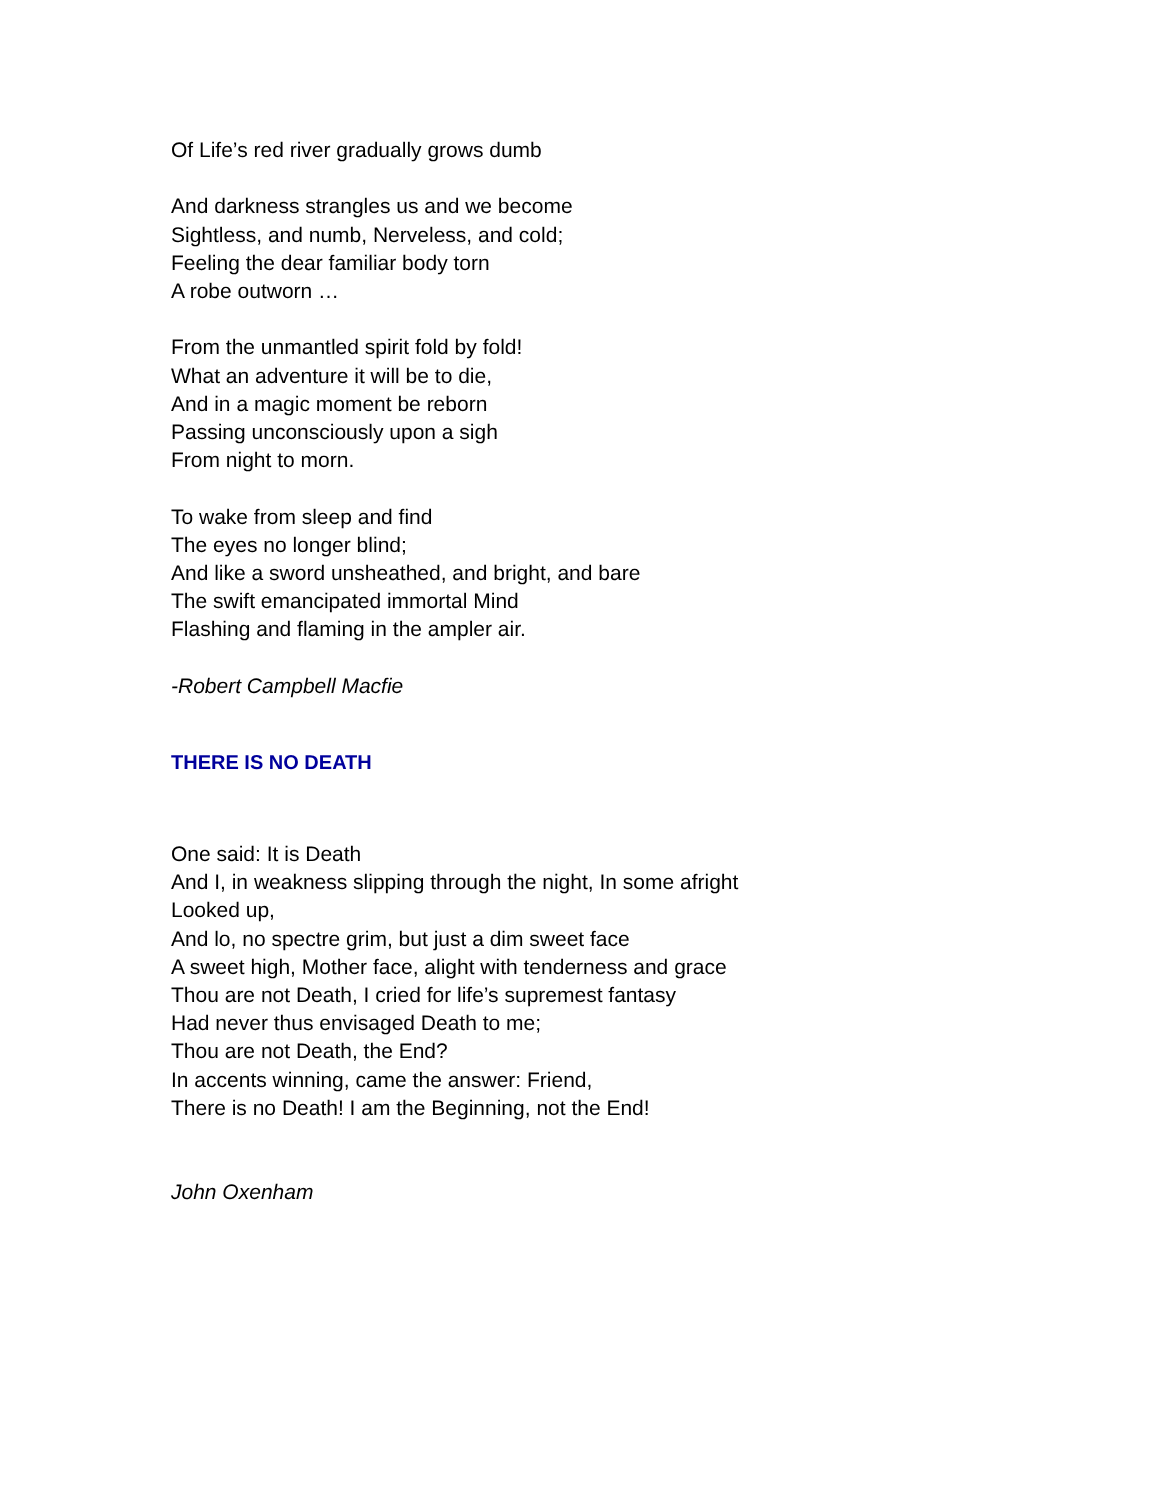Of Life’s red river gradually grows dumb
And darkness strangles us and we become
Sightless, and numb, Nerveless, and cold;
Feeling the dear familiar body torn
A robe outworn …
From the unmantled spirit fold by fold!
What an adventure it will be to die,
And in a magic moment be reborn
Passing unconsciously upon a sigh
From night to morn.
To wake from sleep and find
The eyes no longer blind;
And like a sword unsheathed, and bright, and bare
The swift emancipated immortal Mind
Flashing and flaming in the ampler air.
-Robert Campbell Macfie
THERE IS NO DEATH
One said: It is Death
And I, in weakness slipping through the night, In some afright
Looked up,
And lo, no spectre grim, but just a dim sweet face
A sweet high, Mother face, alight with tenderness and grace
Thou are not Death, I cried for life’s supremest fantasy
Had never thus envisaged Death to me;
Thou are not Death, the End?
In accents winning, came the answer: Friend,
There is no Death! I am the Beginning, not the End!
John Oxenham